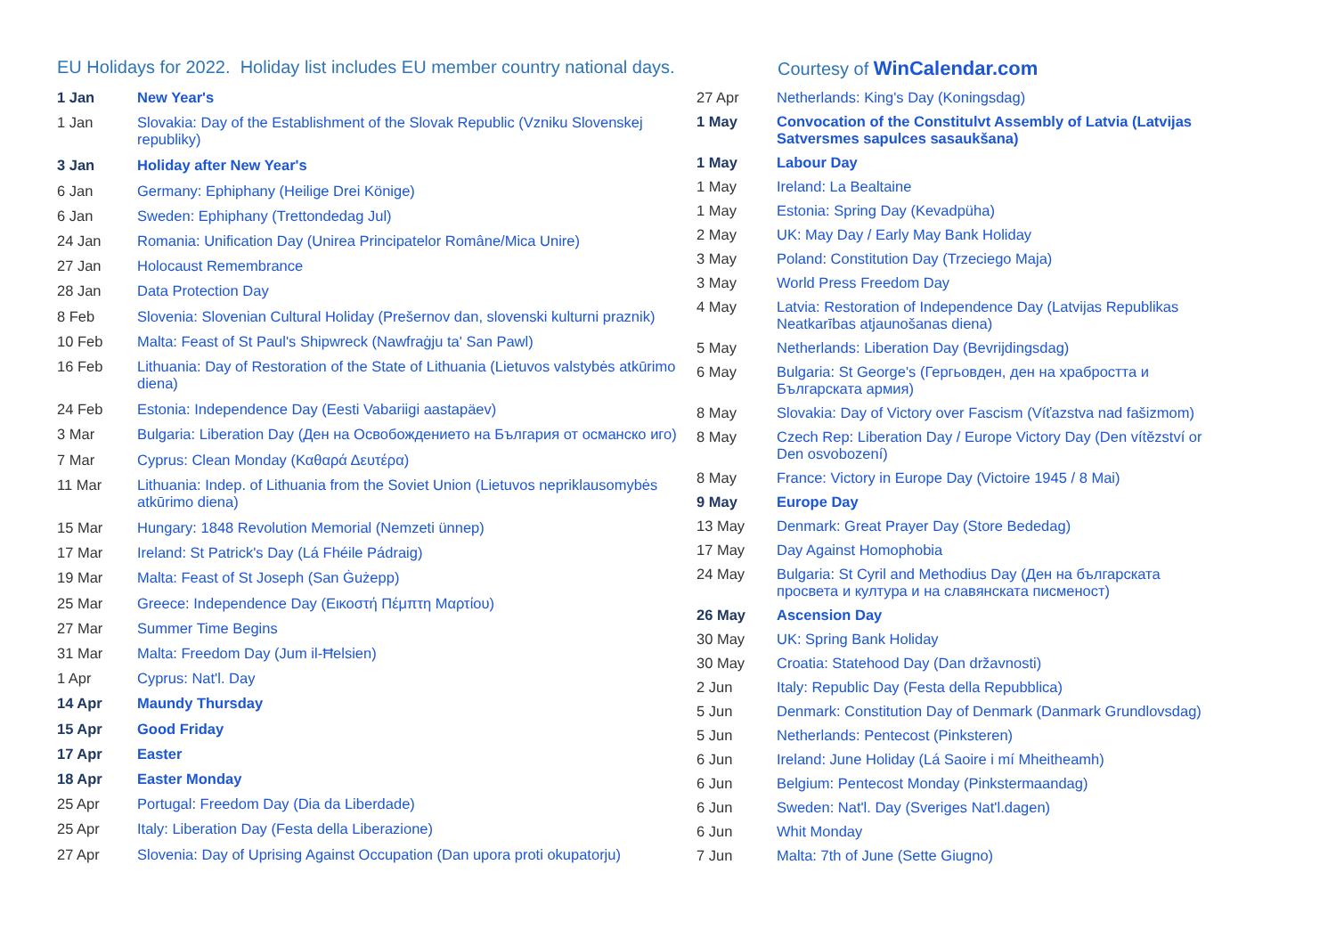EU Holidays for 2022. Holiday list includes EU member country national days.
Courtesy of WinCalendar.com
| 1 Jan | New Year's |
| 1 Jan | Slovakia: Day of the Establishment of the Slovak Republic (Vzniku Slovenskej republiky) |
| 3 Jan | Holiday after New Year's |
| 6 Jan | Germany: Ephiphany (Heilige Drei Könige) |
| 6 Jan | Sweden: Ephiphany (Trettondedag Jul) |
| 24 Jan | Romania: Unification Day (Unirea Principatelor Române/Mica Unire) |
| 27 Jan | Holocaust Remembrance |
| 28 Jan | Data Protection Day |
| 8 Feb | Slovenia: Slovenian Cultural Holiday (Prešernov dan, slovenski kulturni praznik) |
| 10 Feb | Malta: Feast of St Paul's Shipwreck (Nawfraġju ta' San Pawl) |
| 16 Feb | Lithuania: Day of Restoration of the State of Lithuania (Lietuvos valstybės atkūrimo diena) |
| 24 Feb | Estonia: Independence Day (Eesti Vabariigi aastapäev) |
| 3 Mar | Bulgaria: Liberation Day (Ден на Освобождението на България от османско иго) |
| 7 Mar | Cyprus: Clean Monday (Καθαρά Δευτέρα) |
| 11 Mar | Lithuania: Indep. of Lithuania from the Soviet Union (Lietuvos nepriklausomybės atkūrimo diena) |
| 15 Mar | Hungary: 1848 Revolution Memorial (Nemzeti ünnep) |
| 17 Mar | Ireland: St Patrick's Day (Lá Fhéile Pádraig) |
| 19 Mar | Malta: Feast of St Joseph (San Ġużepp) |
| 25 Mar | Greece: Independence Day (Εικοστή Πέμπτη Μαρτίου) |
| 27 Mar | Summer Time Begins |
| 31 Mar | Malta: Freedom Day (Jum il-Ħelsien) |
| 1 Apr | Cyprus: Nat'l. Day |
| 14 Apr | Maundy Thursday |
| 15 Apr | Good Friday |
| 17 Apr | Easter |
| 18 Apr | Easter Monday |
| 25 Apr | Portugal: Freedom Day (Dia da Liberdade) |
| 25 Apr | Italy: Liberation Day (Festa della Liberazione) |
| 27 Apr | Slovenia: Day of Uprising Against Occupation (Dan upora proti okupatorju) |
| 27 Apr | Netherlands: King's Day (Koningsdag) |
| 1 May | Convocation of the Constitulvt Assembly of Latvia (Latvijas Satversmes sapulces sasaukšana) |
| 1 May | Labour Day |
| 1 May | Ireland: La Bealtaine |
| 1 May | Estonia: Spring Day (Kevadpüha) |
| 2 May | UK: May Day / Early May Bank Holiday |
| 3 May | Poland: Constitution Day (Trzeciego Maja) |
| 3 May | World Press Freedom Day |
| 4 May | Latvia: Restoration of Independence Day (Latvijas Republikas Neatkarības atjaunošanas diena) |
| 5 May | Netherlands: Liberation Day (Bevrijdingsdag) |
| 6 May | Bulgaria: St George's (Гергьовден, ден на храбростта и Българската армия) |
| 8 May | Slovakia: Day of Victory over Fascism (Víťazstva nad fašizmom) |
| 8 May | Czech Rep: Liberation Day / Europe Victory Day (Den vítězství or Den osvobození) |
| 8 May | France: Victory in Europe Day (Victoire 1945 / 8 Mai) |
| 9 May | Europe Day |
| 13 May | Denmark: Great Prayer Day (Store Bededag) |
| 17 May | Day Against Homophobia |
| 24 May | Bulgaria: St Cyril and Methodius Day (Ден на българската просвета и култура и на славянската писменост) |
| 26 May | Ascension Day |
| 30 May | UK: Spring Bank Holiday |
| 30 May | Croatia: Statehood Day (Dan državnosti) |
| 2 Jun | Italy: Republic Day (Festa della Repubblica) |
| 5 Jun | Denmark: Constitution Day of Denmark (Danmark Grundlovsdag) |
| 5 Jun | Netherlands: Pentecost (Pinksteren) |
| 6 Jun | Ireland: June Holiday (Lá Saoire i mí Mheitheamh) |
| 6 Jun | Belgium: Pentecost Monday (Pinkstermaandag) |
| 6 Jun | Sweden: Nat'l. Day (Sveriges Nat'l.dagen) |
| 6 Jun | Whit Monday |
| 7 Jun | Malta: 7th of June (Sette Giugno) |